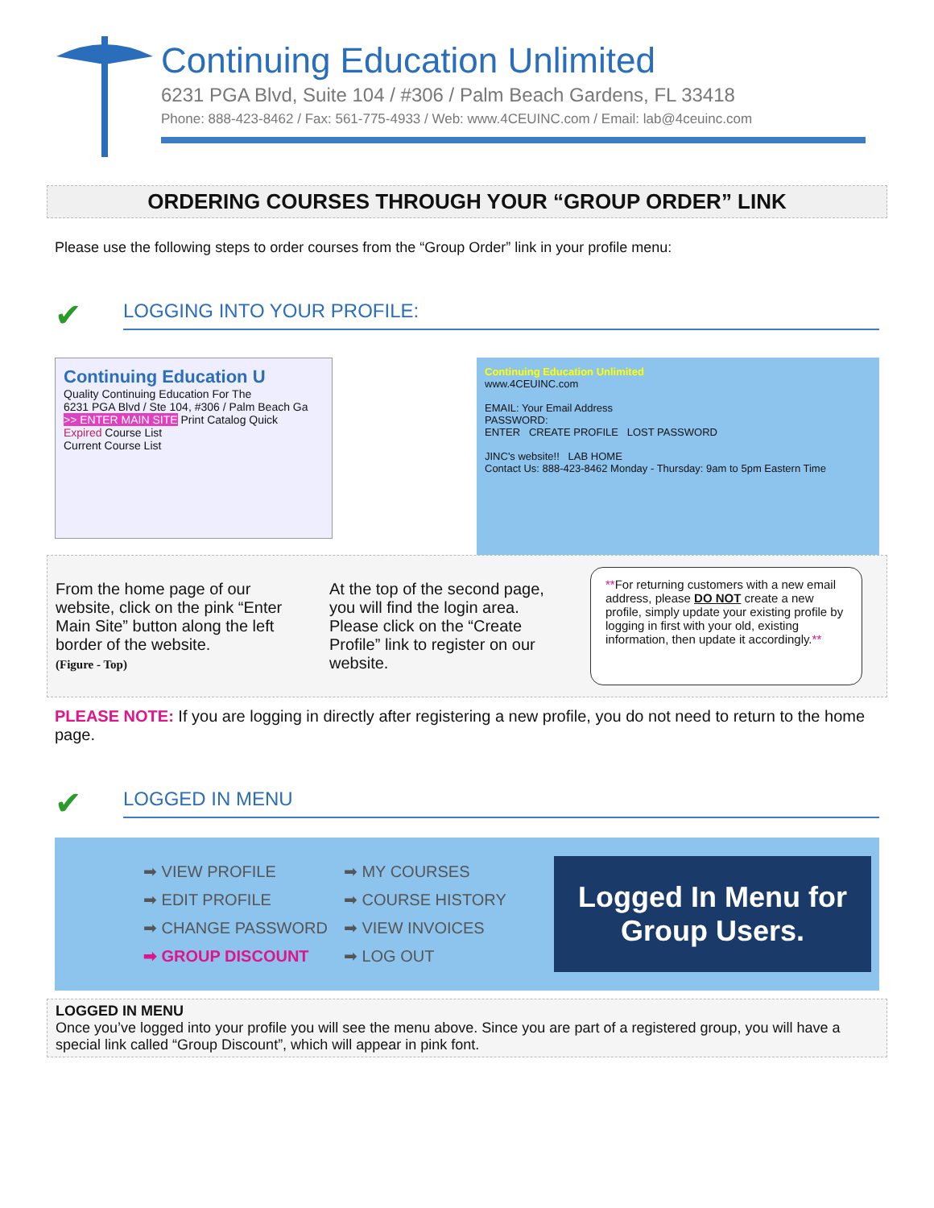Continuing Education Unlimited
6231 PGA Blvd, Suite 104 / #306 / Palm Beach Gardens, FL 33418
Phone: 888-423-8462 / Fax: 561-775-4933 / Web: www.4CEUINC.com / Email: lab@4ceuinc.com
ORDERING COURSES THROUGH YOUR “GROUP ORDER” LINK
Please use the following steps to order courses from the “Group Order” link in your profile menu:
✔
LOGGING INTO YOUR PROFILE:
Continuing Education U
Quality Continuing Education For The
6231 PGA Blvd / Ste 104, #306 / Palm Beach Ga
>> ENTER MAIN SITE Print Catalog Quick
Expired Course List
Current Course List
Continuing Education Unlimited
www.4CEUINC.com
EMAIL: Your Email Address
PASSWORD:
ENTER CREATE PROFILE LOST PASSWORD
JINC's website!! LAB HOME
Contact Us: 888-423-8462 Monday - Thursday: 9am to 5pm Eastern Time
From the home page of our website, click on the pink “Enter Main Site” button along the left border of the website.
(Figure - Top)
At the top of the second page, you will find the login area. Please click on the “Create Profile” link to register on our website.
**For returning customers with a new email address, please DO NOT create a new profile, simply update your existing profile by logging in first with your old, existing information, then update it accordingly.**
PLEASE NOTE: If you are logging in directly after registering a new profile, you do not need to return to the home page.
✔
LOGGED IN MENU
➡ VIEW PROFILE
➡ EDIT PROFILE
➡ CHANGE PASSWORD
➡ GROUP DISCOUNT
➡ MY COURSES
➡ COURSE HISTORY
➡ VIEW INVOICES
➡ LOG OUT
Logged In Menu for
Group Users.
LOGGED IN MENU
Once you’ve logged into your profile you will see the menu above. Since you are part of a registered group, you will have a special link called “Group Discount”, which will appear in pink font.